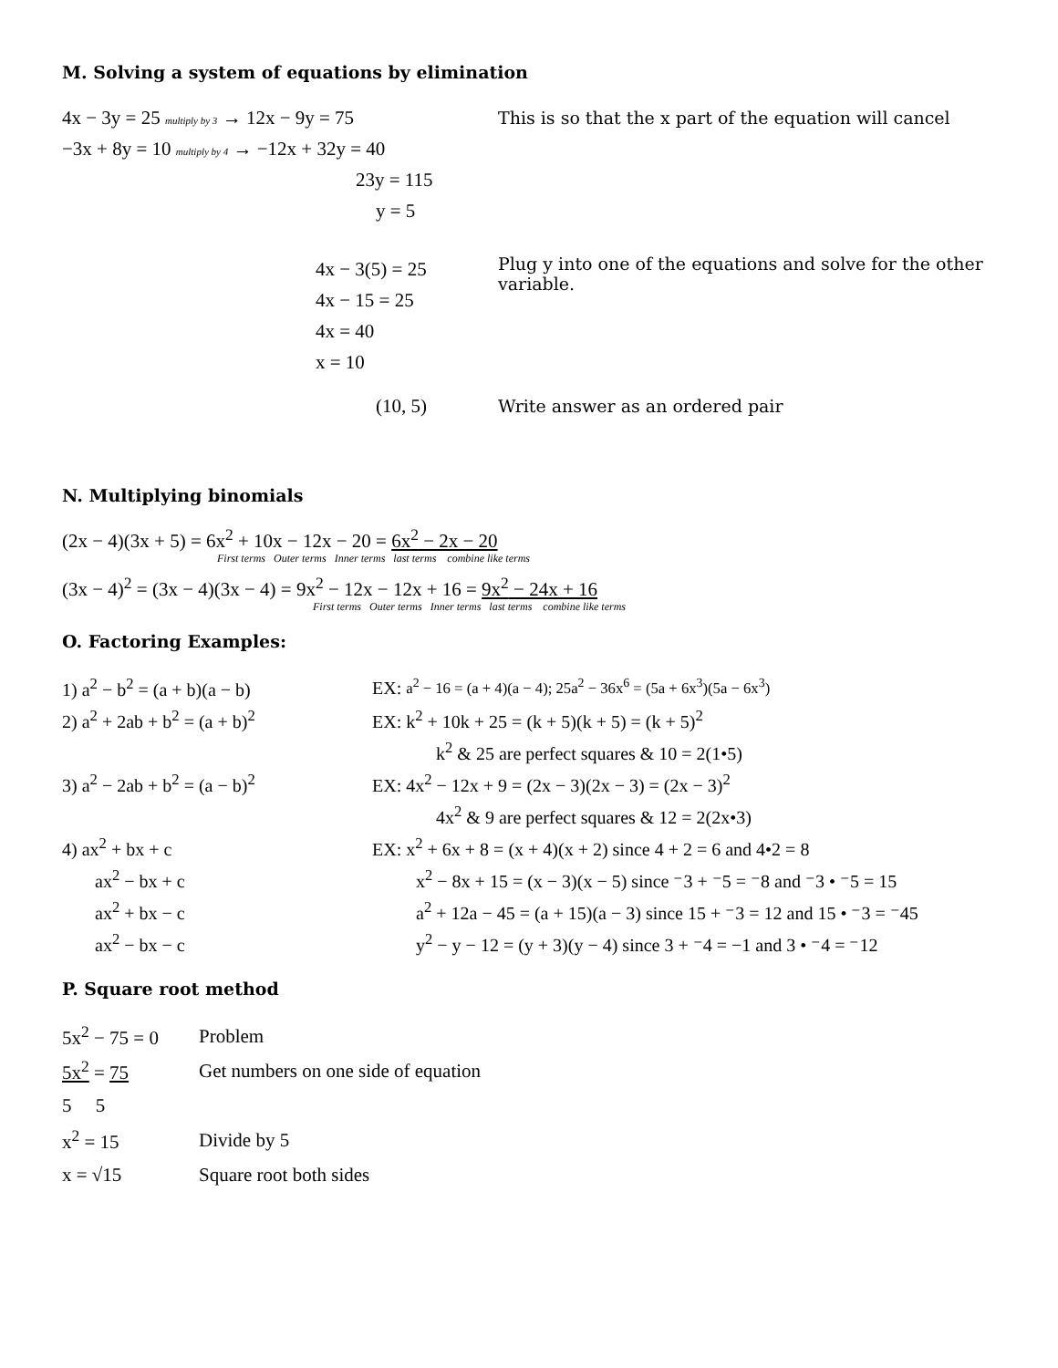M. Solving a system of equations by elimination
4x − 3y = 25 multiply by 3 → 12x − 9y = 75
This is so that the x part of the equation will cancel
−3x + 8y = 10 multiply by 4 → −12x + 32y = 40
23y = 115
y = 5
4x − 3(5) = 25
4x − 15 = 25
4x = 40
x = 10
Plug y into one of the equations and solve for the other variable.
(10, 5)
Write answer as an ordered pair
N. Multiplying binomials
(2x − 4)(3x + 5) = 6x<sup>2</sup> + 10x − 12x − 20 = 6x<sup>2</sup> − 2x − 20
First terms Outer terms Inner terms last terms combine like terms
(3x − 4)<sup>2</sup> = (3x − 4)(3x − 4) = 9x<sup>2</sup> − 12x − 12x + 16 = 9x<sup>2</sup> − 24x + 16
First terms Outer terms Inner terms last terms combine like terms
O. Factoring Examples:
1) a<sup>2</sup> − b<sup>2</sup> = (a + b)(a − b)
EX: a<sup>2</sup> − 16 = (a + 4)(a − 4); 25a<sup>2</sup> − 36x<sup>6</sup> = (5a + 6x<sup>3</sup>)(5a − 6x<sup>3</sup>)
2) a<sup>2</sup> + 2ab + b<sup>2</sup> = (a + b)<sup>2</sup>
EX: k<sup>2</sup> + 10k + 25 = (k + 5)(k + 5) = (k + 5)<sup>2</sup>
k<sup>2</sup> & 25 are perfect squares & 10 = 2(1•5)
3) a<sup>2</sup> − 2ab + b<sup>2</sup> = (a − b)<sup>2</sup>
EX: 4x<sup>2</sup> − 12x + 9 = (2x − 3)(2x − 3) = (2x − 3)<sup>2</sup>
4x<sup>2</sup> & 9 are perfect squares & 12 = 2(2x•3)
4) ax<sup>2</sup> + bx + c
EX: x<sup>2</sup> + 6x + 8 = (x + 4)(x + 2) since 4 + 2 = 6 and 4•2 = 8
ax<sup>2</sup> − bx + c
x<sup>2</sup> − 8x + 15 = (x − 3)(x − 5) since ⁻3 + ⁻5 = ⁻8 and ⁻3 • ⁻5 = 15
ax<sup>2</sup> + bx − c
a<sup>2</sup> + 12a − 45 = (a + 15)(a − 3) since 15 + ⁻3 = 12 and 15 • ⁻3 = ⁻45
ax<sup>2</sup> − bx − c
y<sup>2</sup> − y − 12 = (y + 3)(y − 4) since 3 + ⁻4 = −1 and 3 • ⁻4 = ⁻12
P. Square root method
5x<sup>2</sup> − 75 = 0
Problem
5x<sup>2</sup> = 75
Get numbers on one side of equation
5 5
x<sup>2</sup> = 15 Divide by 5
x = √15 Square root both sides